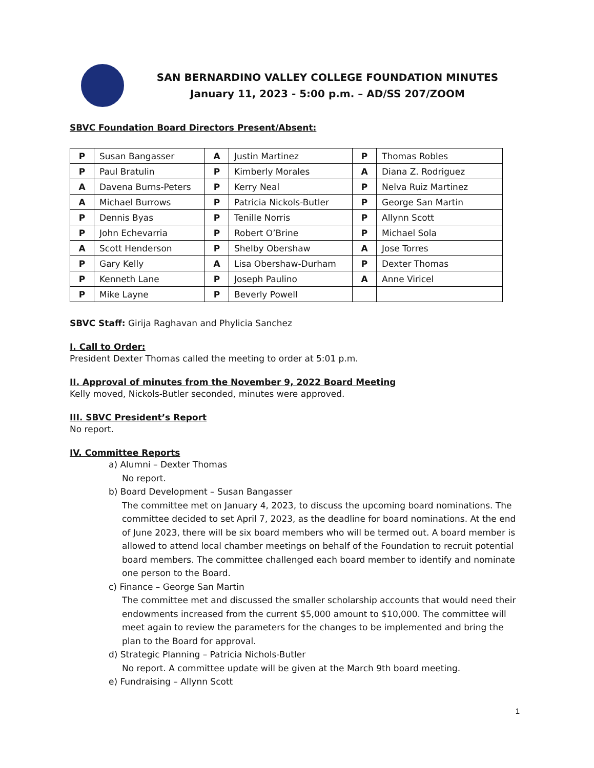SAN BERNARDINO VALLEY COLLEGE FOUNDATION MINUTES
January 11, 2023 - 5:00 p.m. – AD/SS 207/ZOOM
SBVC Foundation Board Directors Present/Absent:
| P | Susan Bangasser | A | Justin Martinez | P | Thomas Robles |
| P | Paul Bratulin | P | Kimberly Morales | A | Diana Z. Rodriguez |
| A | Davena Burns-Peters | P | Kerry Neal | P | Nelva Ruiz Martinez |
| A | Michael Burrows | P | Patricia Nickols-Butler | P | George San Martin |
| P | Dennis Byas | P | Tenille Norris | P | Allynn Scott |
| P | John Echevarria | P | Robert O’Brine | P | Michael Sola |
| A | Scott Henderson | P | Shelby Obershaw | A | Jose Torres |
| P | Gary Kelly | A | Lisa Obershaw-Durham | P | Dexter Thomas |
| P | Kenneth Lane | P | Joseph Paulino | A | Anne Viricel |
| P | Mike Layne | P | Beverly Powell | | |
SBVC Staff: Girija Raghavan and Phylicia Sanchez
I. Call to Order:
President Dexter Thomas called the meeting to order at 5:01 p.m.
II. Approval of minutes from the November 9, 2022 Board Meeting
Kelly moved, Nickols-Butler seconded, minutes were approved.
III. SBVC President’s Report
No report.
IV. Committee Reports
a) Alumni – Dexter Thomas
No report.
b) Board Development – Susan Bangasser
The committee met on January 4, 2023, to discuss the upcoming board nominations. The committee decided to set April 7, 2023, as the deadline for board nominations. At the end of June 2023, there will be six board members who will be termed out. A board member is allowed to attend local chamber meetings on behalf of the Foundation to recruit potential board members. The committee challenged each board member to identify and nominate one person to the Board.
c) Finance – George San Martin
The committee met and discussed the smaller scholarship accounts that would need their endowments increased from the current $5,000 amount to $10,000. The committee will meet again to review the parameters for the changes to be implemented and bring the plan to the Board for approval.
d) Strategic Planning – Patricia Nichols-Butler
No report. A committee update will be given at the March 9th board meeting.
e) Fundraising – Allynn Scott
1